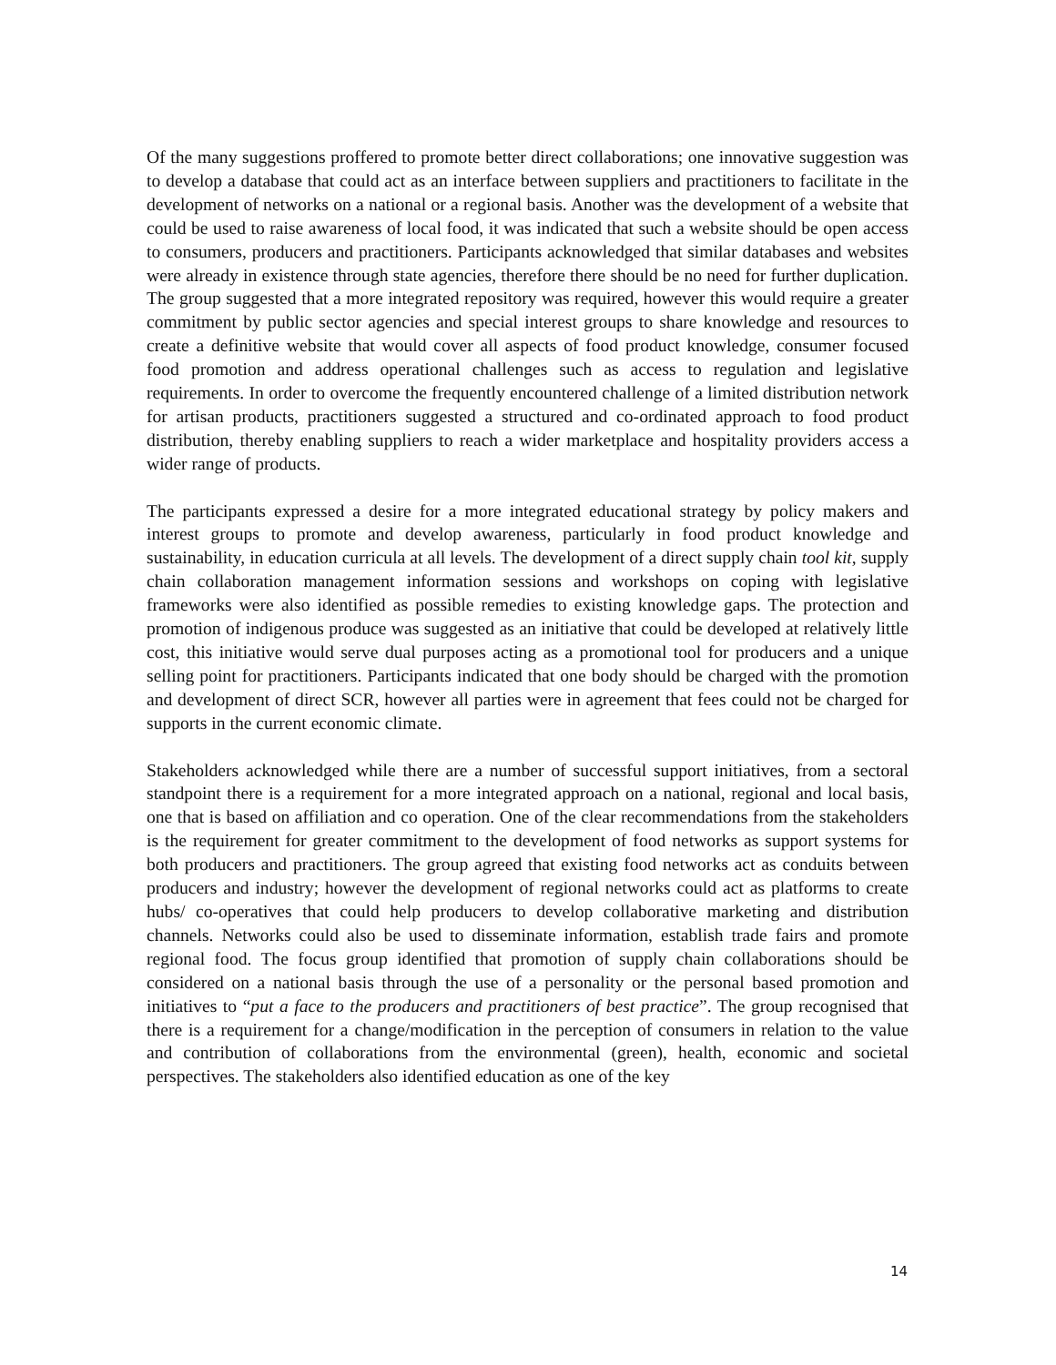Of the many suggestions proffered to promote better direct collaborations; one innovative suggestion was to develop a database that could act as an interface between suppliers and practitioners to facilitate in the development of networks on a national or a regional basis. Another was the development of a website that could be used to raise awareness of local food, it was indicated that such a website should be open access to consumers, producers and practitioners. Participants acknowledged that similar databases and websites were already in existence through state agencies, therefore there should be no need for further duplication. The group suggested that a more integrated repository was required, however this would require a greater commitment by public sector agencies and special interest groups to share knowledge and resources to create a definitive website that would cover all aspects of food product knowledge, consumer focused food promotion and address operational challenges such as access to regulation and legislative requirements. In order to overcome the frequently encountered challenge of a limited distribution network for artisan products, practitioners suggested a structured and co-ordinated approach to food product distribution, thereby enabling suppliers to reach a wider marketplace and hospitality providers access a wider range of products.
The participants expressed a desire for a more integrated educational strategy by policy makers and interest groups to promote and develop awareness, particularly in food product knowledge and sustainability, in education curricula at all levels. The development of a direct supply chain tool kit, supply chain collaboration management information sessions and workshops on coping with legislative frameworks were also identified as possible remedies to existing knowledge gaps. The protection and promotion of indigenous produce was suggested as an initiative that could be developed at relatively little cost, this initiative would serve dual purposes acting as a promotional tool for producers and a unique selling point for practitioners. Participants indicated that one body should be charged with the promotion and development of direct SCR, however all parties were in agreement that fees could not be charged for supports in the current economic climate.
Stakeholders acknowledged while there are a number of successful support initiatives, from a sectoral standpoint there is a requirement for a more integrated approach on a national, regional and local basis, one that is based on affiliation and co operation. One of the clear recommendations from the stakeholders is the requirement for greater commitment to the development of food networks as support systems for both producers and practitioners. The group agreed that existing food networks act as conduits between producers and industry; however the development of regional networks could act as platforms to create hubs/ co-operatives that could help producers to develop collaborative marketing and distribution channels. Networks could also be used to disseminate information, establish trade fairs and promote regional food. The focus group identified that promotion of supply chain collaborations should be considered on a national basis through the use of a personality or the personal based promotion and initiatives to “put a face to the producers and practitioners of best practice”. The group recognised that there is a requirement for a change/modification in the perception of consumers in relation to the value and contribution of collaborations from the environmental (green), health, economic and societal perspectives. The stakeholders also identified education as one of the key
14